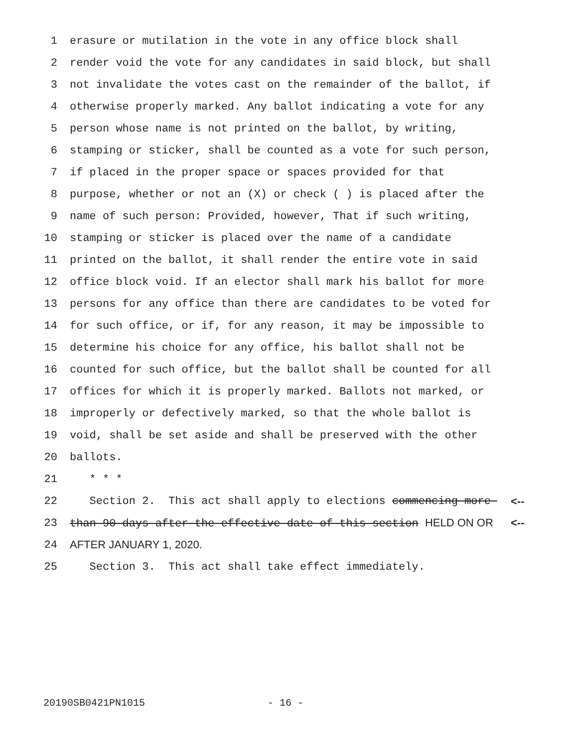1 erasure or mutilation in the vote in any office block shall
2 render void the vote for any candidates in said block, but shall
3 not invalidate the votes cast on the remainder of the ballot, if
4 otherwise properly marked. Any ballot indicating a vote for any
5 person whose name is not printed on the ballot, by writing,
6 stamping or sticker, shall be counted as a vote for such person,
7 if placed in the proper space or spaces provided for that
8 purpose, whether or not an (X) or check ( ) is placed after the
9 name of such person: Provided, however, That if such writing,
10 stamping or sticker is placed over the name of a candidate
11 printed on the ballot, it shall render the entire vote in said
12 office block void. If an elector shall mark his ballot for more
13 persons for any office than there are candidates to be voted for
14 for such office, or if, for any reason, it may be impossible to
15 determine his choice for any office, his ballot shall not be
16 counted for such office, but the ballot shall be counted for all
17 offices for which it is properly marked. Ballots not marked, or
18 improperly or defectively marked, so that the whole ballot is
19 void, shall be set aside and shall be preserved with the other
20 ballots.
21 * * *
22 Section 2. This act shall apply to elections commencing more <--
23 than 90 days after the effective date of this section HELD ON OR <--
24 AFTER JANUARY 1, 2020.
25 Section 3. This act shall take effect immediately.
20190SB0421PN1015 - 16 -